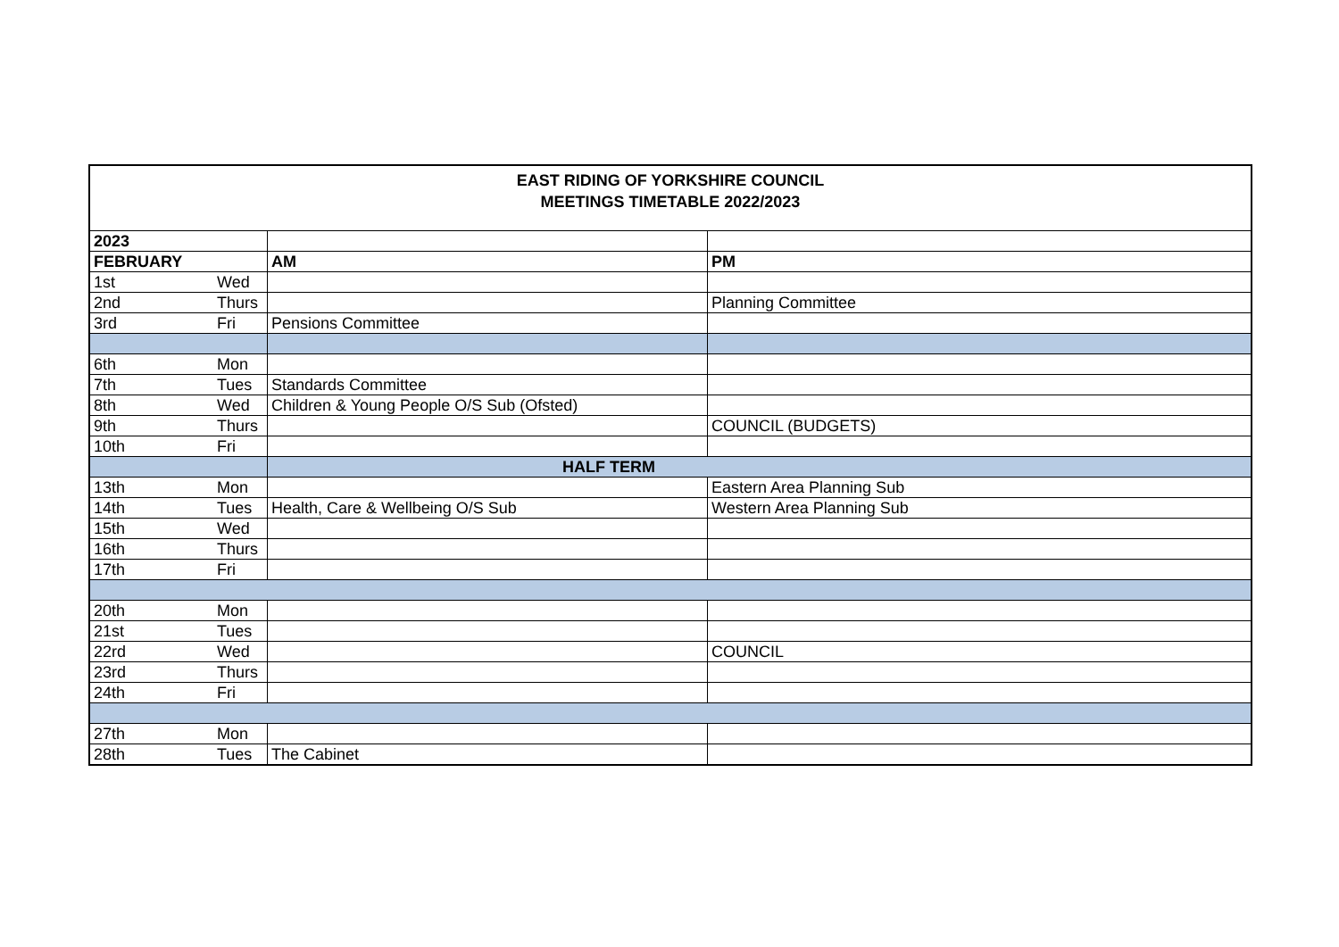EAST RIDING OF YORKSHIRE COUNCIL
MEETINGS TIMETABLE 2022/2023
| 2023 | | | |
| FEBRUARY | | AM | PM |
| 1st | Wed | | |
| 2nd | Thurs | | Planning Committee |
| 3rd | Fri | Pensions Committee | |
| 6th | Mon | | |
| 7th | Tues | Standards Committee | |
| 8th | Wed | Children & Young People O/S Sub (Ofsted) | |
| 9th | Thurs | | COUNCIL (BUDGETS) |
| 10th | Fri | | |
| | | HALF TERM | |
| 13th | Mon | | Eastern Area Planning Sub |
| 14th | Tues | Health, Care & Wellbeing O/S Sub | Western Area Planning Sub |
| 15th | Wed | | |
| 16th | Thurs | | |
| 17th | Fri | | |
| 20th | Mon | | |
| 21st | Tues | | |
| 22rd | Wed | | COUNCIL |
| 23rd | Thurs | | |
| 24th | Fri | | |
| 27th | Mon | | |
| 28th | Tues | The Cabinet | |